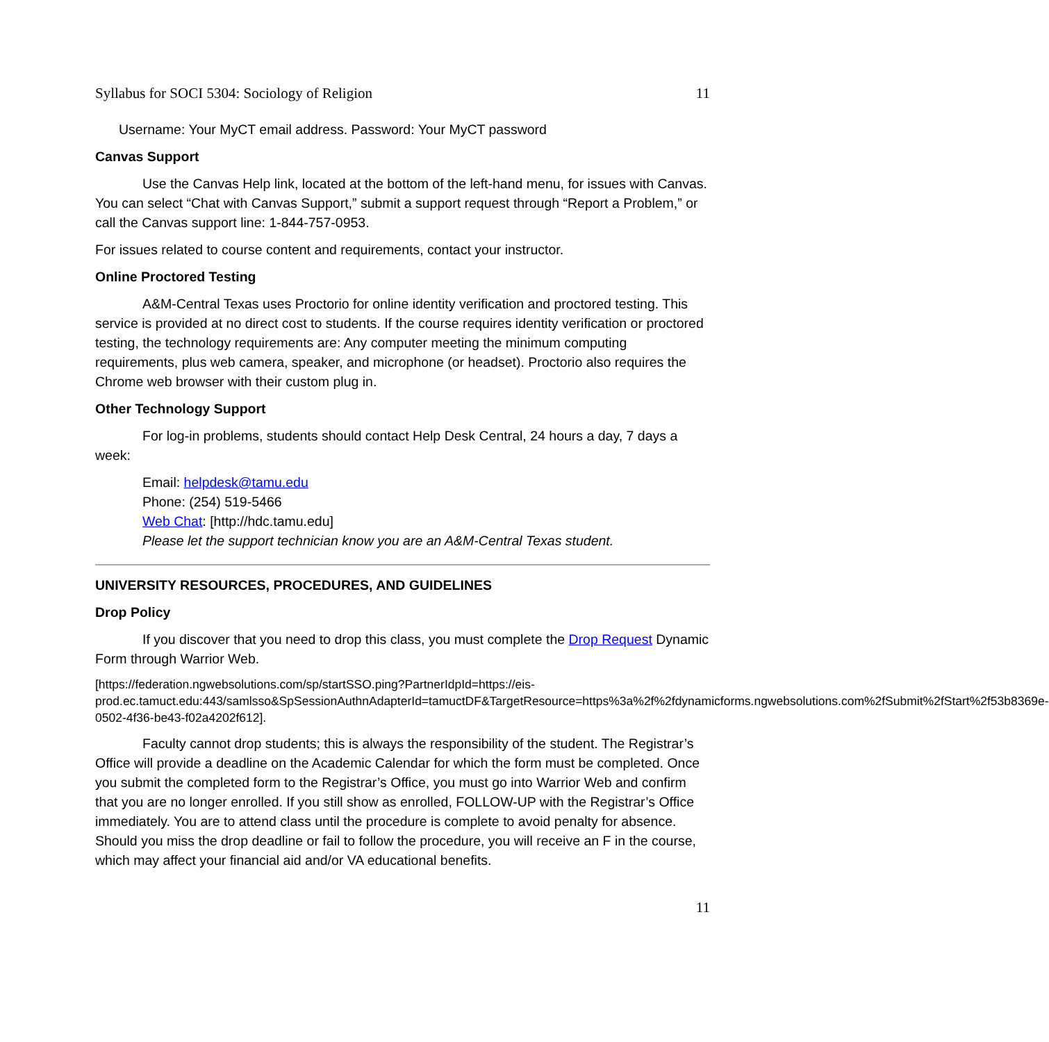Syllabus for SOCI 5304: Sociology of Religion 11
Username: Your MyCT email address. Password: Your MyCT password
Canvas Support
Use the Canvas Help link, located at the bottom of the left-hand menu, for issues with Canvas. You can select “Chat with Canvas Support,” submit a support request through “Report a Problem,” or call the Canvas support line: 1-844-757-0953.
For issues related to course content and requirements, contact your instructor.
Online Proctored Testing
A&M-Central Texas uses Proctorio for online identity verification and proctored testing. This service is provided at no direct cost to students. If the course requires identity verification or proctored testing, the technology requirements are: Any computer meeting the minimum computing requirements, plus web camera, speaker, and microphone (or headset). Proctorio also requires the Chrome web browser with their custom plug in.
Other Technology Support
For log-in problems, students should contact Help Desk Central, 24 hours a day, 7 days a week:
Email: helpdesk@tamu.edu
Phone: (254) 519-5466
Web Chat: [http://hdc.tamu.edu]
Please let the support technician know you are an A&M-Central Texas student.
UNIVERSITY RESOURCES, PROCEDURES, AND GUIDELINES
Drop Policy
If you discover that you need to drop this class, you must complete the Drop Request Dynamic Form through Warrior Web.
[https://federation.ngwebsolutions.com/sp/startSSO.ping?PartnerIdpId=https://eis-prod.ec.tamuct.edu:443/samlsso&SpSessionAuthnAdapterId=tamuctDF&TargetResource=https%3a%2f%2fdynamicforms.ngwebsolutions.com%2fSubmit%2fStart%2f53b8369e-0502-4f36-be43-f02a4202f612].
Faculty cannot drop students; this is always the responsibility of the student. The Registrar’s Office will provide a deadline on the Academic Calendar for which the form must be completed. Once you submit the completed form to the Registrar’s Office, you must go into Warrior Web and confirm that you are no longer enrolled. If you still show as enrolled, FOLLOW-UP with the Registrar’s Office immediately. You are to attend class until the procedure is complete to avoid penalty for absence. Should you miss the drop deadline or fail to follow the procedure, you will receive an F in the course, which may affect your financial aid and/or VA educational benefits.
11